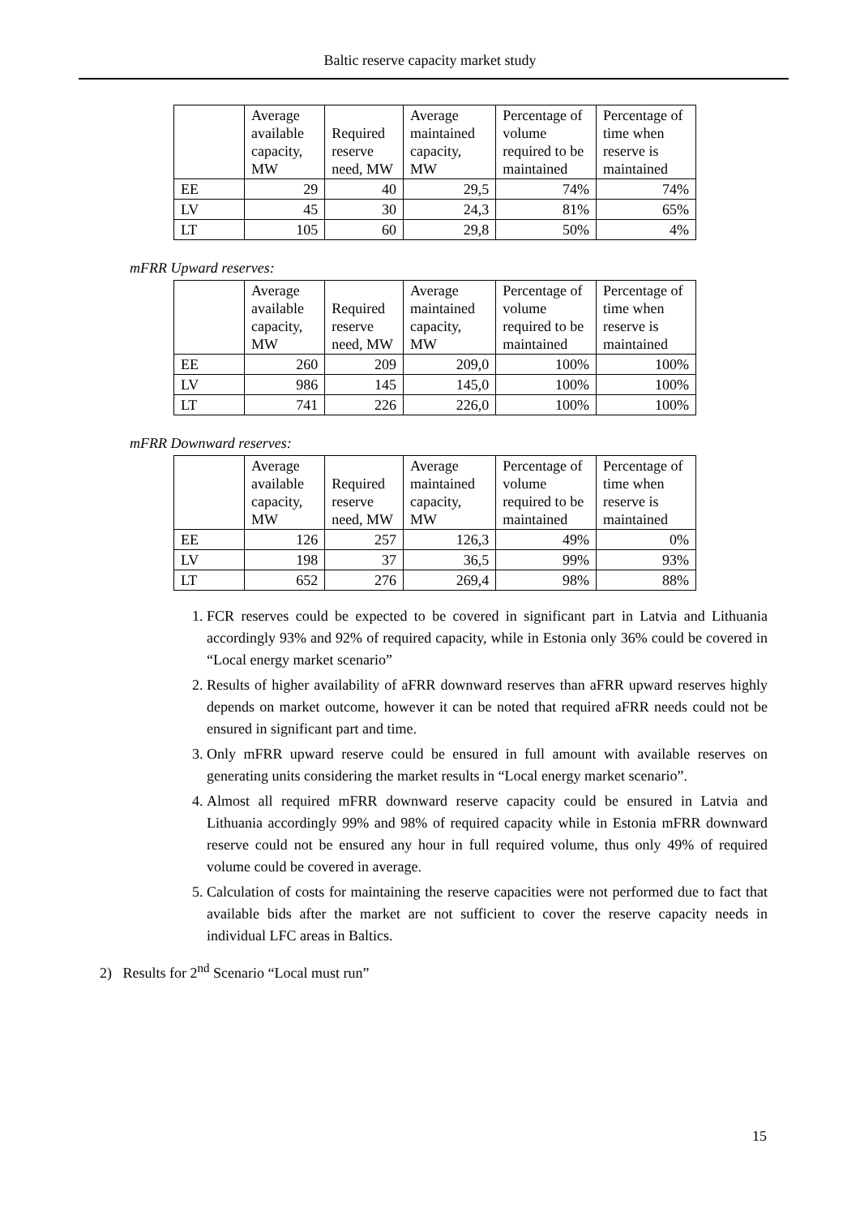Baltic reserve capacity market study
| | Average available capacity, MW | Required reserve need, MW | Average maintained capacity, MW | Percentage of volume required to be maintained | Percentage of time when reserve is maintained |
| --- | --- | --- | --- | --- | --- |
| EE | 29 | 40 | 29,5 | 74% | 74% |
| LV | 45 | 30 | 24,3 | 81% | 65% |
| LT | 105 | 60 | 29,8 | 50% | 4% |
mFRR Upward reserves:
| | Average available capacity, MW | Required reserve need, MW | Average maintained capacity, MW | Percentage of volume required to be maintained | Percentage of time when reserve is maintained |
| --- | --- | --- | --- | --- | --- |
| EE | 260 | 209 | 209,0 | 100% | 100% |
| LV | 986 | 145 | 145,0 | 100% | 100% |
| LT | 741 | 226 | 226,0 | 100% | 100% |
mFRR Downward reserves:
| | Average available capacity, MW | Required reserve need, MW | Average maintained capacity, MW | Percentage of volume required to be maintained | Percentage of time when reserve is maintained |
| --- | --- | --- | --- | --- | --- |
| EE | 126 | 257 | 126,3 | 49% | 0% |
| LV | 198 | 37 | 36,5 | 99% | 93% |
| LT | 652 | 276 | 269,4 | 98% | 88% |
1. FCR reserves could be expected to be covered in significant part in Latvia and Lithuania accordingly 93% and 92% of required capacity, while in Estonia only 36% could be covered in “Local energy market scenario”
2. Results of higher availability of aFRR downward reserves than aFRR upward reserves highly depends on market outcome, however it can be noted that required aFRR needs could not be ensured in significant part and time.
3. Only mFRR upward reserve could be ensured in full amount with available reserves on generating units considering the market results in “Local energy market scenario”.
4. Almost all required mFRR downward reserve capacity could be ensured in Latvia and Lithuania accordingly 99% and 98% of required capacity while in Estonia mFRR downward reserve could not be ensured any hour in full required volume, thus only 49% of required volume could be covered in average.
5. Calculation of costs for maintaining the reserve capacities were not performed due to fact that available bids after the market are not sufficient to cover the reserve capacity needs in individual LFC areas in Baltics.
2) Results for 2<sup>nd</sup> Scenario “Local must run”
15